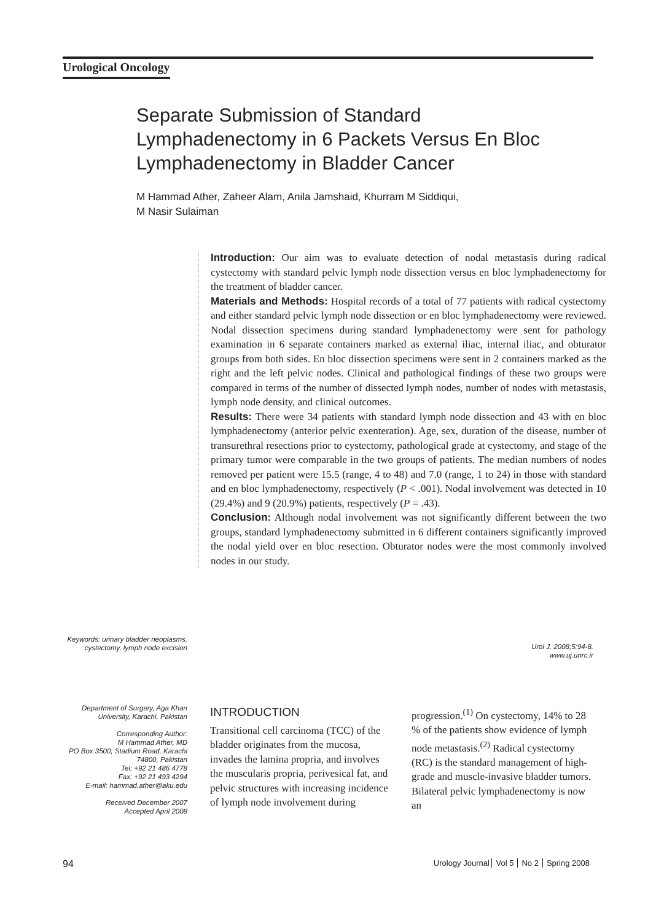Urological Oncology
Separate Submission of Standard Lymphadenectomy in 6 Packets Versus En Bloc Lymphadenectomy in Bladder Cancer
M Hammad Ather, Zaheer Alam, Anila Jamshaid, Khurram M Siddiqui,
M Nasir Sulaiman
Introduction: Our aim was to evaluate detection of nodal metastasis during radical cystectomy with standard pelvic lymph node dissection versus en bloc lymphadenectomy for the treatment of bladder cancer.
Materials and Methods: Hospital records of a total of 77 patients with radical cystectomy and either standard pelvic lymph node dissection or en bloc lymphadenectomy were reviewed. Nodal dissection specimens during standard lymphadenectomy were sent for pathology examination in 6 separate containers marked as external iliac, internal iliac, and obturator groups from both sides. En bloc dissection specimens were sent in 2 containers marked as the right and the left pelvic nodes. Clinical and pathological findings of these two groups were compared in terms of the number of dissected lymph nodes, number of nodes with metastasis, lymph node density, and clinical outcomes.
Results: There were 34 patients with standard lymph node dissection and 43 with en bloc lymphadenectomy (anterior pelvic exenteration). Age, sex, duration of the disease, number of transurethral resections prior to cystectomy, pathological grade at cystectomy, and stage of the primary tumor were comparable in the two groups of patients. The median numbers of nodes removed per patient were 15.5 (range, 4 to 48) and 7.0 (range, 1 to 24) in those with standard and en bloc lymphadenectomy, respectively (P < .001). Nodal involvement was detected in 10 (29.4%) and 9 (20.9%) patients, respectively (P = .43).
Conclusion: Although nodal involvement was not significantly different between the two groups, standard lymphadenectomy submitted in 6 different containers significantly improved the nodal yield over en bloc resection. Obturator nodes were the most commonly involved nodes in our study.
Keywords: urinary bladder neoplasms, cystectomy, lymph node excision
Urol J. 2008;5:94-8.
www.uj.unrc.ir
Department of Surgery, Aga Khan University, Karachi, Pakistan
Corresponding Author:
M Hammad Ather, MD
PO Box 3500, Stadium Road, Karachi 74800, Pakistan
Tel: +92 21 486 4778
Fax: +92 21 493 4294
E-mail: hammad.ather@aku.edu
Received December 2007
Accepted April 2008
INTRODUCTION
Transitional cell carcinoma (TCC) of the bladder originates from the mucosa, invades the lamina propria, and involves the muscularis propria, perivesical fat, and pelvic structures with increasing incidence of lymph node involvement during
progression.<sup>(1)</sup> On cystectomy, 14% to 28 % of the patients show evidence of lymph node metastasis.<sup>(2)</sup> Radical cystectomy (RC) is the standard management of high-grade and muscle-invasive bladder tumors. Bilateral pelvic lymphadenectomy is now an
94 Urology Journal Vol 5 No 2 Spring 2008